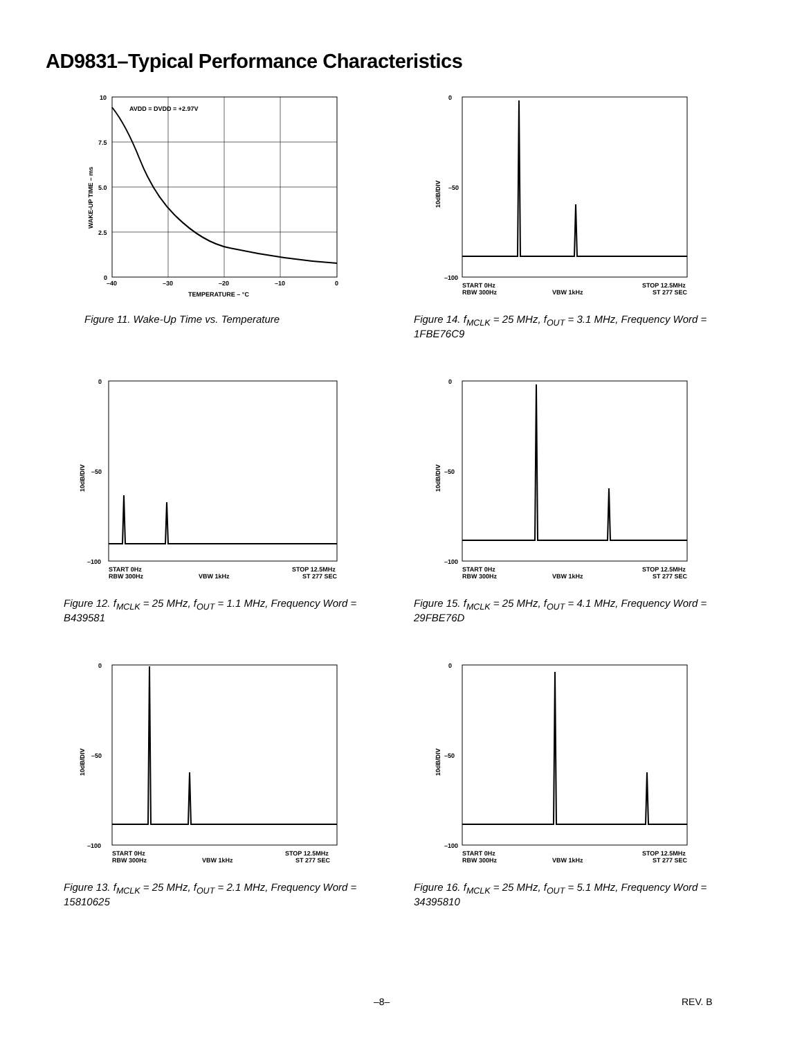AD9831–Typical Performance Characteristics
AVDD = DVDD = +2.97V
10
7.5
5.0
2.5
0
–40
–30
–20
–10
0
TEMPERATURE – °C
WAKE-UP TIME – ms
Figure 11. Wake-Up Time vs. Temperature
0
–50
–100
10dB/DIV
START 0Hz
RBW 300Hz
VBW 1kHz
STOP 12.5MHz
ST 277 SEC
Figure 14. f<sub>MCLK</sub> = 25 MHz, f<sub>OUT</sub> = 3.1 MHz, Frequency Word = 1FBE76C9
0
–50
–100
10dB/DIV
START 0Hz
RBW 300Hz
VBW 1kHz
STOP 12.5MHz
ST 277 SEC
Figure 12. f<sub>MCLK</sub> = 25 MHz, f<sub>OUT</sub> = 1.1 MHz, Frequency Word = B439581
0
–50
–100
10dB/DIV
START 0Hz
RBW 300Hz
VBW 1kHz
STOP 12.5MHz
ST 277 SEC
Figure 15. f<sub>MCLK</sub> = 25 MHz, f<sub>OUT</sub> = 4.1 MHz, Frequency Word = 29FBE76D
0
–50
–100
10dB/DIV
START 0Hz
RBW 300Hz
VBW 1kHz
STOP 12.5MHz
ST 277 SEC
Figure 13. f<sub>MCLK</sub> = 25 MHz, f<sub>OUT</sub> = 2.1 MHz, Frequency Word = 15810625
0
–50
–100
10dB/DIV
START 0Hz
RBW 300Hz
VBW 1kHz
STOP 12.5MHz
ST 277 SEC
Figure 16. f<sub>MCLK</sub> = 25 MHz, f<sub>OUT</sub> = 5.1 MHz, Frequency Word = 34395810
–8– REV. B